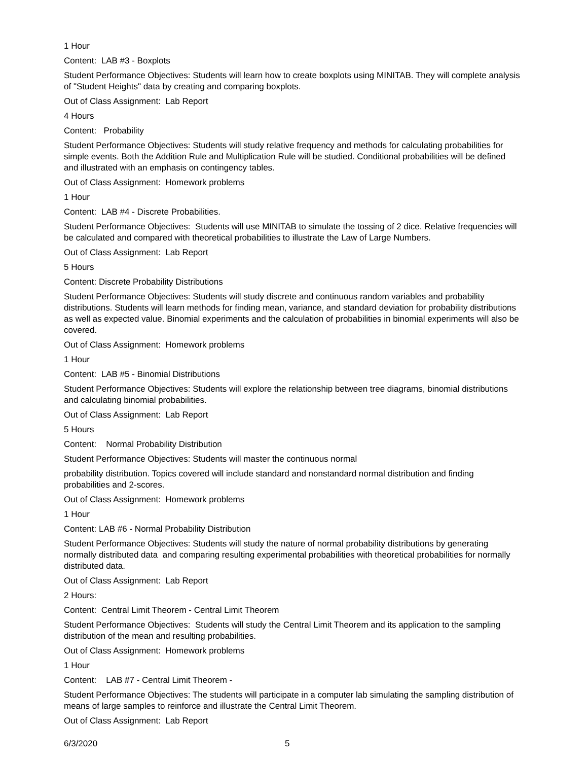1 Hour
Content: LAB #3 - Boxplots
Student Performance Objectives: Students will learn how to create boxplots using MINITAB. They will complete analysis of "Student Heights" data by creating and comparing boxplots.
Out of Class Assignment: Lab Report
4 Hours
Content: Probability
Student Performance Objectives: Students will study relative frequency and methods for calculating probabilities for simple events. Both the Addition Rule and Multiplication Rule will be studied. Conditional probabilities will be defined and illustrated with an emphasis on contingency tables.
Out of Class Assignment: Homework problems
1 Hour
Content: LAB #4 - Discrete Probabilities.
Student Performance Objectives: Students will use MINITAB to simulate the tossing of 2 dice. Relative frequencies will be calculated and compared with theoretical probabilities to illustrate the Law of Large Numbers.
Out of Class Assignment: Lab Report
5 Hours
Content: Discrete Probability Distributions
Student Performance Objectives: Students will study discrete and continuous random variables and probability distributions. Students will learn methods for finding mean, variance, and standard deviation for probability distributions as well as expected value. Binomial experiments and the calculation of probabilities in binomial experiments will also be covered.
Out of Class Assignment: Homework problems
1 Hour
Content: LAB #5 - Binomial Distributions
Student Performance Objectives: Students will explore the relationship between tree diagrams, binomial distributions and calculating binomial probabilities.
Out of Class Assignment: Lab Report
5 Hours
Content: Normal Probability Distribution
Student Performance Objectives: Students will master the continuous normal
probability distribution. Topics covered will include standard and nonstandard normal distribution and finding probabilities and 2-scores.
Out of Class Assignment: Homework problems
1 Hour
Content: LAB #6 - Normal Probability Distribution
Student Performance Objectives: Students will study the nature of normal probability distributions by generating normally distributed data and comparing resulting experimental probabilities with theoretical probabilities for normally distributed data.
Out of Class Assignment: Lab Report
2 Hours:
Content: Central Limit Theorem - Central Limit Theorem
Student Performance Objectives: Students will study the Central Limit Theorem and its application to the sampling distribution of the mean and resulting probabilities.
Out of Class Assignment: Homework problems
1 Hour
Content: LAB #7 - Central Limit Theorem -
Student Performance Objectives: The students will participate in a computer lab simulating the sampling distribution of means of large samples to reinforce and illustrate the Central Limit Theorem.
Out of Class Assignment: Lab Report
6/3/2020 5